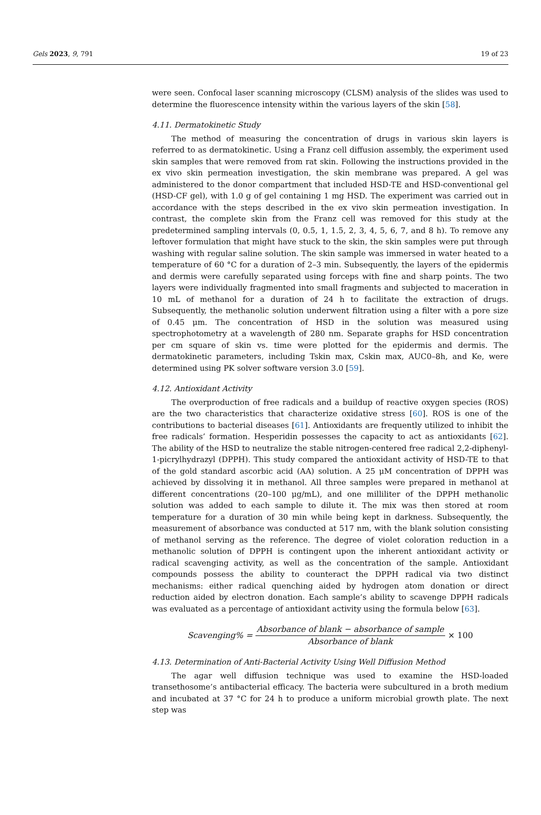Gels 2023, 9, 791 19 of 23
were seen. Confocal laser scanning microscopy (CLSM) analysis of the slides was used to determine the fluorescence intensity within the various layers of the skin [58].
4.11. Dermatokinetic Study
The method of measuring the concentration of drugs in various skin layers is referred to as dermatokinetic. Using a Franz cell diffusion assembly, the experiment used skin samples that were removed from rat skin. Following the instructions provided in the ex vivo skin permeation investigation, the skin membrane was prepared. A gel was administered to the donor compartment that included HSD-TE and HSD-conventional gel (HSD-CF gel), with 1.0 g of gel containing 1 mg HSD. The experiment was carried out in accordance with the steps described in the ex vivo skin permeation investigation. In contrast, the complete skin from the Franz cell was removed for this study at the predetermined sampling intervals (0, 0.5, 1, 1.5, 2, 3, 4, 5, 6, 7, and 8 h). To remove any leftover formulation that might have stuck to the skin, the skin samples were put through washing with regular saline solution. The skin sample was immersed in water heated to a temperature of 60 °C for a duration of 2–3 min. Subsequently, the layers of the epidermis and dermis were carefully separated using forceps with fine and sharp points. The two layers were individually fragmented into small fragments and subjected to maceration in 10 mL of methanol for a duration of 24 h to facilitate the extraction of drugs. Subsequently, the methanolic solution underwent filtration using a filter with a pore size of 0.45 μm. The concentration of HSD in the solution was measured using spectrophotometry at a wavelength of 280 nm. Separate graphs for HSD concentration per cm square of skin vs. time were plotted for the epidermis and dermis. The dermatokinetic parameters, including Tskin max, Cskin max, AUC0–8h, and Ke, were determined using PK solver software version 3.0 [59].
4.12. Antioxidant Activity
The overproduction of free radicals and a buildup of reactive oxygen species (ROS) are the two characteristics that characterize oxidative stress [60]. ROS is one of the contributions to bacterial diseases [61]. Antioxidants are frequently utilized to inhibit the free radicals’ formation. Hesperidin possesses the capacity to act as antioxidants [62]. The ability of the HSD to neutralize the stable nitrogen-centered free radical 2,2-diphenyl-1-picrylhydrazyl (DPPH). This study compared the antioxidant activity of HSD-TE to that of the gold standard ascorbic acid (AA) solution. A 25 μM concentration of DPPH was achieved by dissolving it in methanol. All three samples were prepared in methanol at different concentrations (20–100 μg/mL), and one milliliter of the DPPH methanolic solution was added to each sample to dilute it. The mix was then stored at room temperature for a duration of 30 min while being kept in darkness. Subsequently, the measurement of absorbance was conducted at 517 nm, with the blank solution consisting of methanol serving as the reference. The degree of violet coloration reduction in a methanolic solution of DPPH is contingent upon the inherent antioxidant activity or radical scavenging activity, as well as the concentration of the sample. Antioxidant compounds possess the ability to counteract the DPPH radical via two distinct mechanisms: either radical quenching aided by hydrogen atom donation or direct reduction aided by electron donation. Each sample’s ability to scavenge DPPH radicals was evaluated as a percentage of antioxidant activity using the formula below [63].
Scavenging% = Absorbance of blank − absorbance of sample Absorbance of blank × 100
4.13. Determination of Anti-Bacterial Activity Using Well Diffusion Method
The agar well diffusion technique was used to examine the HSD-loaded transethosome’s antibacterial efficacy. The bacteria were subcultured in a broth medium and incubated at 37 °C for 24 h to produce a uniform microbial growth plate. The next step was